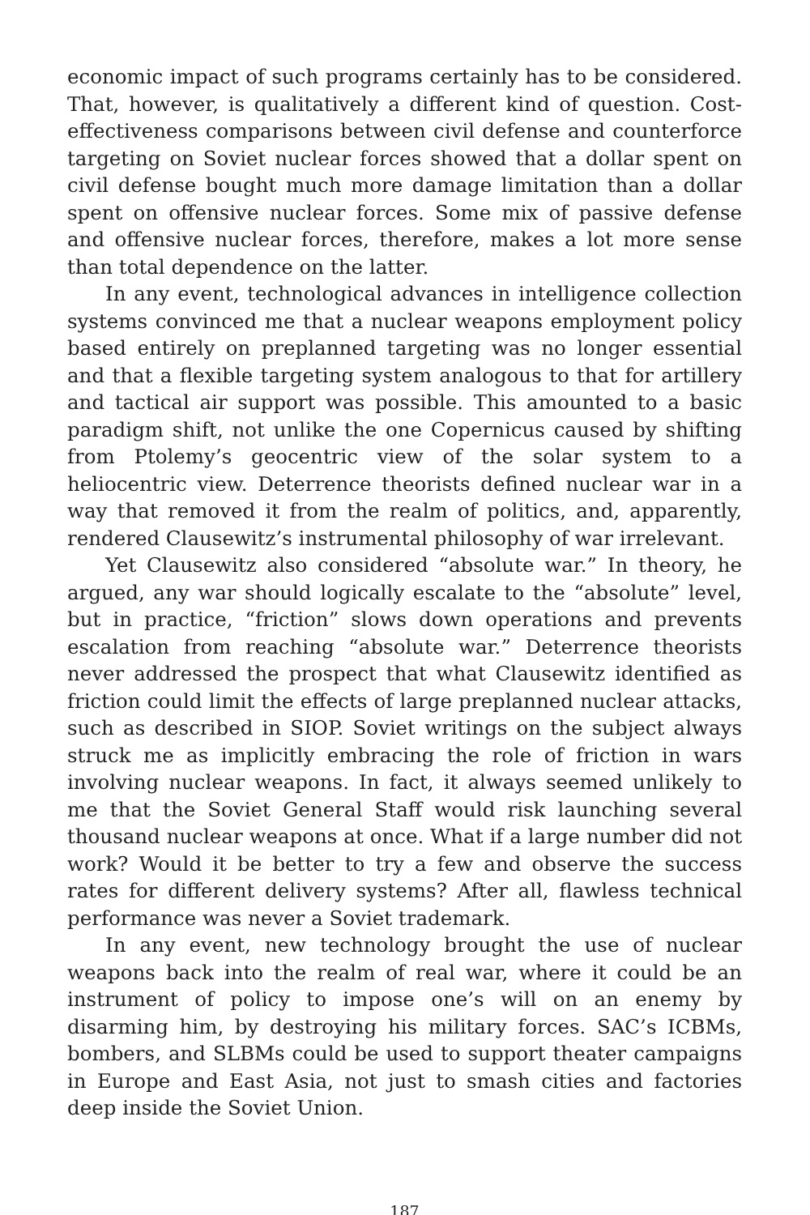economic impact of such programs certainly has to be considered. That, however, is qualitatively a different kind of question. Cost-effectiveness comparisons between civil defense and counterforce targeting on Soviet nuclear forces showed that a dollar spent on civil defense bought much more damage limitation than a dollar spent on offensive nuclear forces. Some mix of passive defense and offensive nuclear forces, therefore, makes a lot more sense than total dependence on the latter.
In any event, technological advances in intelligence collection systems convinced me that a nuclear weapons employment policy based entirely on preplanned targeting was no longer essential and that a flexible targeting system analogous to that for artillery and tactical air support was possible. This amounted to a basic paradigm shift, not unlike the one Copernicus caused by shifting from Ptolemy’s geocentric view of the solar system to a heliocentric view. Deterrence theorists defined nuclear war in a way that removed it from the realm of politics, and, apparently, rendered Clausewitz’s instrumental philosophy of war irrelevant.
Yet Clausewitz also considered “absolute war.” In theory, he argued, any war should logically escalate to the “absolute” level, but in practice, “friction” slows down operations and prevents escalation from reaching “absolute war.” Deterrence theorists never addressed the prospect that what Clausewitz identified as friction could limit the effects of large preplanned nuclear attacks, such as described in SIOP. Soviet writings on the subject always struck me as implicitly embracing the role of friction in wars involving nuclear weapons. In fact, it always seemed unlikely to me that the Soviet General Staff would risk launching several thousand nuclear weapons at once. What if a large number did not work? Would it be better to try a few and observe the success rates for different delivery systems? After all, flawless technical performance was never a Soviet trademark.
In any event, new technology brought the use of nuclear weapons back into the realm of real war, where it could be an instrument of policy to impose one’s will on an enemy by disarming him, by destroying his military forces. SAC’s ICBMs, bombers, and SLBMs could be used to support theater campaigns in Europe and East Asia, not just to smash cities and factories deep inside the Soviet Union.
187